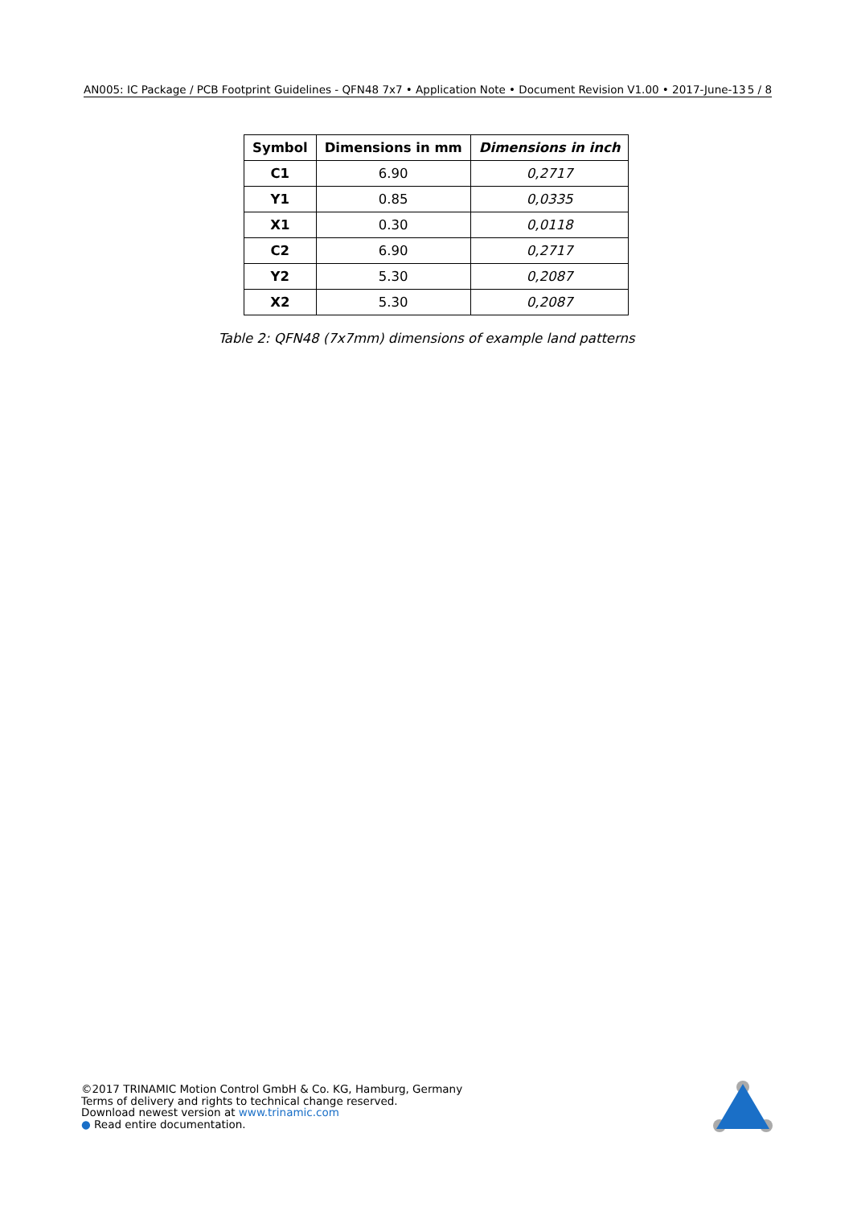AN005: IC Package / PCB Footprint Guidelines - QFN48 7x7 • Application Note • Document Revision V1.00 • 2017-June-13 5 / 8
| Symbol | Dimensions in mm | Dimensions in inch |
| --- | --- | --- |
| C1 | 6.90 | 0,2717 |
| Y1 | 0.85 | 0,0335 |
| X1 | 0.30 | 0,0118 |
| C2 | 6.90 | 0,2717 |
| Y2 | 5.30 | 0,2087 |
| X2 | 5.30 | 0,2087 |
Table 2: QFN48 (7x7mm) dimensions of example land patterns
©2017 TRINAMIC Motion Control GmbH & Co. KG, Hamburg, Germany
Terms of delivery and rights to technical change reserved.
Download newest version at www.trinamic.com
● Read entire documentation.